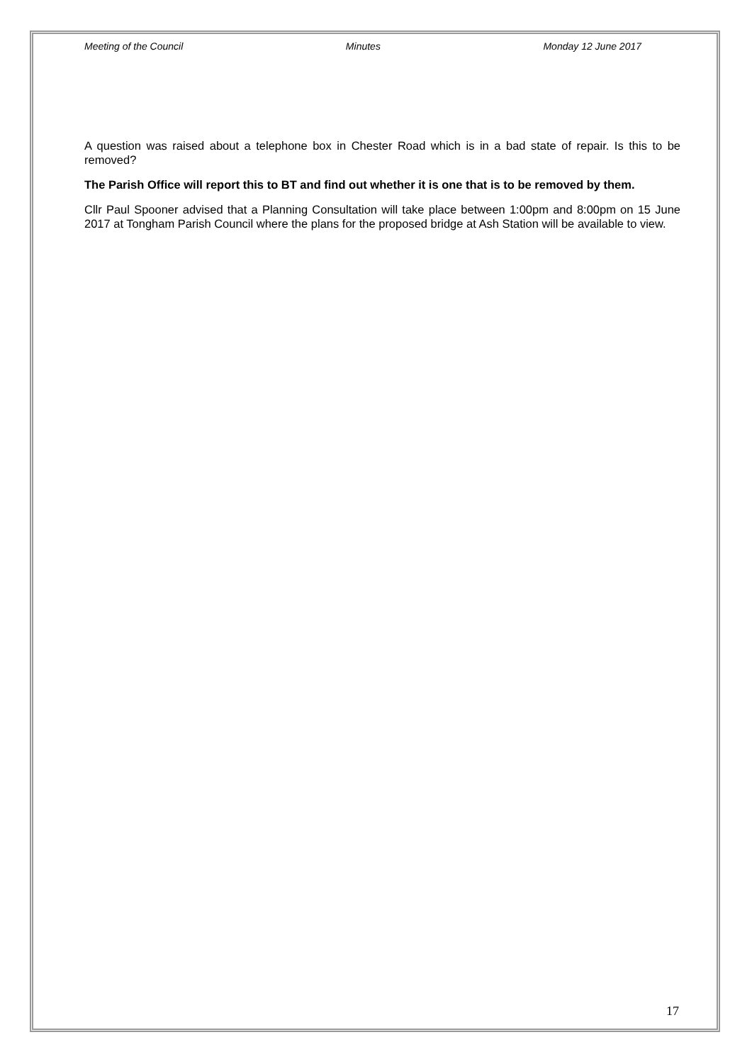Meeting of the Council Minutes Monday 12 June 2017
A question was raised about a telephone box in Chester Road which is in a bad state of repair. Is this to be removed?
The Parish Office will report this to BT and find out whether it is one that is to be removed by them.
Cllr Paul Spooner advised that a Planning Consultation will take place between 1:00pm and 8:00pm on 15 June 2017 at Tongham Parish Council where the plans for the proposed bridge at Ash Station will be available to view.
17